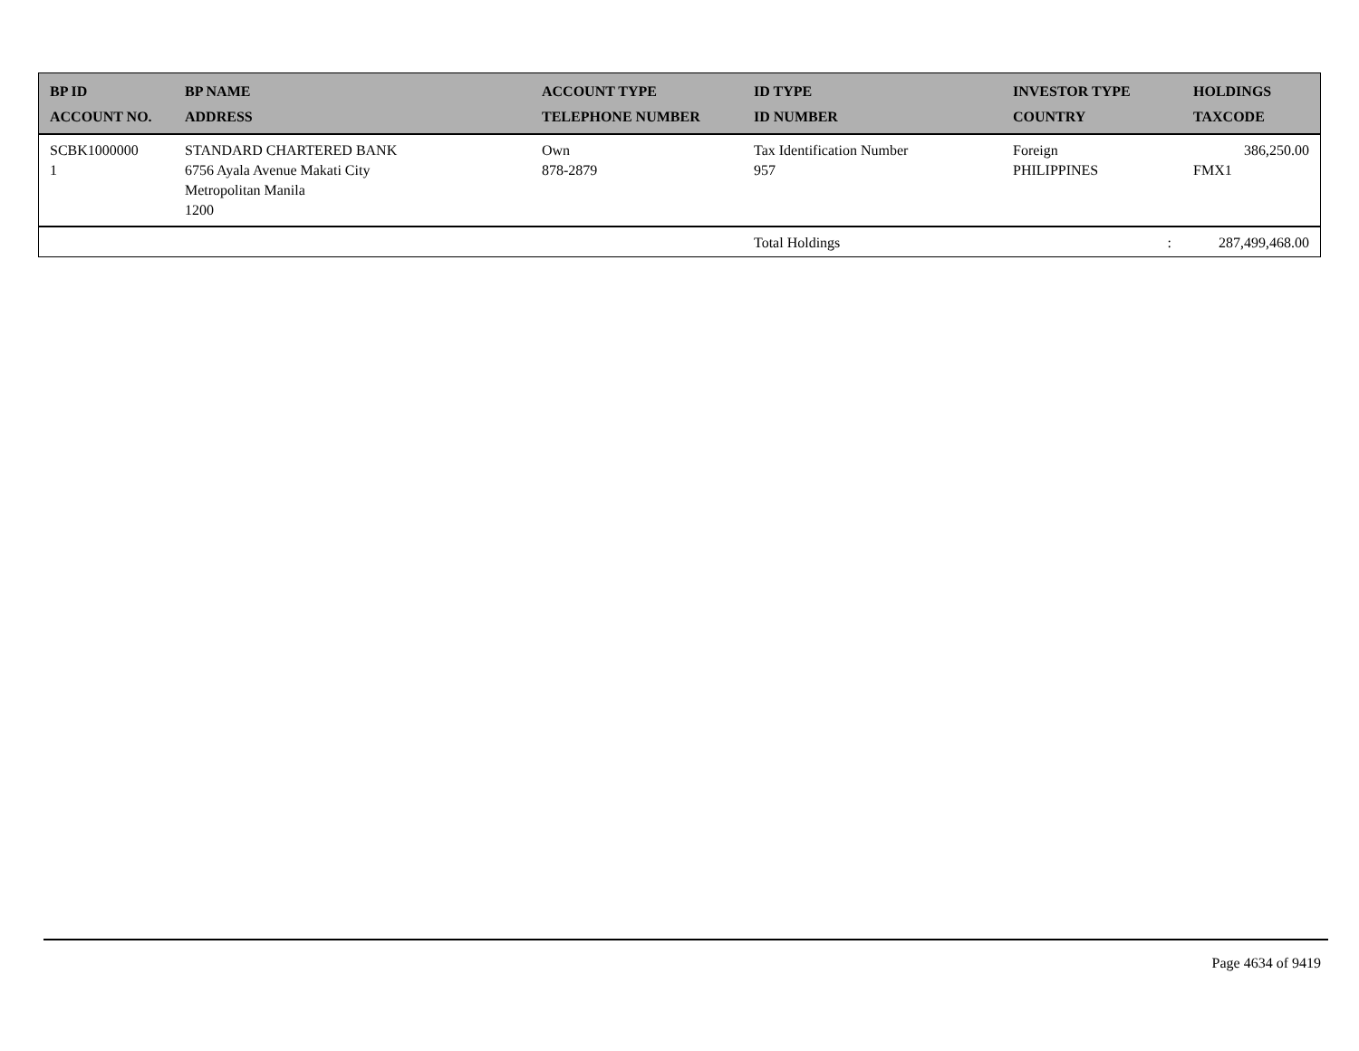| BP ID ACCOUNT NO. | BP NAME ADDRESS | ACCOUNT TYPE TELEPHONE NUMBER | ID TYPE ID NUMBER | INVESTOR TYPE COUNTRY | HOLDINGS TAXCODE |
| --- | --- | --- | --- | --- | --- |
| SCBK1000000 1 | STANDARD CHARTERED BANK 6756 Ayala Avenue Makati City Metropolitan Manila 1200 | Own 878-2879 | Tax Identification Number 957 | Foreign PHILIPPINES | 386,250.00 FMX1 |
| | | | Total Holdings | : | 287,499,468.00 |
Page 4634 of 9419